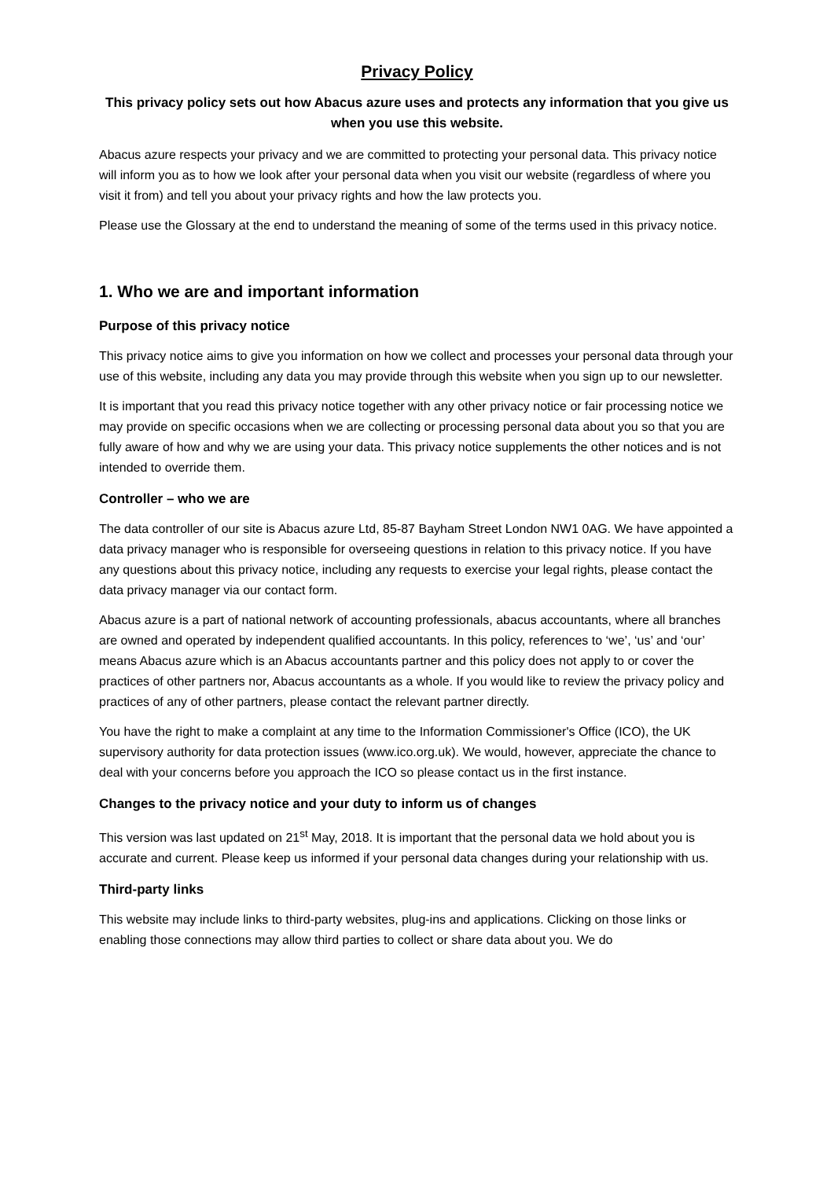Privacy Policy
This privacy policy sets out how Abacus azure uses and protects any information that you give us when you use this website.
Abacus azure respects your privacy and we are committed to protecting your personal data. This privacy notice will inform you as to how we look after your personal data when you visit our website (regardless of where you visit it from) and tell you about your privacy rights and how the law protects you.
Please use the Glossary at the end to understand the meaning of some of the terms used in this privacy notice.
1. Who we are and important information
Purpose of this privacy notice
This privacy notice aims to give you information on how we collect and processes your personal data through your use of this website, including any data you may provide through this website when you sign up to our newsletter.
It is important that you read this privacy notice together with any other privacy notice or fair processing notice we may provide on specific occasions when we are collecting or processing personal data about you so that you are fully aware of how and why we are using your data. This privacy notice supplements the other notices and is not intended to override them.
Controller – who we are
The data controller of our site is Abacus azure Ltd, 85-87 Bayham Street London NW1 0AG. We have appointed a data privacy manager who is responsible for overseeing questions in relation to this privacy notice. If you have any questions about this privacy notice, including any requests to exercise your legal rights, please contact the data privacy manager via our contact form.
Abacus azure is a part of national network of accounting professionals, abacus accountants, where all branches are owned and operated by independent qualified accountants. In this policy, references to ‘we’, ‘us’ and ‘our’ means Abacus azure which is an Abacus accountants partner and this policy does not apply to or cover the practices of other partners nor, Abacus accountants as a whole. If you would like to review the privacy policy and practices of any of other partners, please contact the relevant partner directly.
You have the right to make a complaint at any time to the Information Commissioner's Office (ICO), the UK supervisory authority for data protection issues (www.ico.org.uk). We would, however, appreciate the chance to deal with your concerns before you approach the ICO so please contact us in the first instance.
Changes to the privacy notice and your duty to inform us of changes
This version was last updated on 21<sup>st</sup> May, 2018. It is important that the personal data we hold about you is accurate and current. Please keep us informed if your personal data changes during your relationship with us.
Third-party links
This website may include links to third-party websites, plug-ins and applications. Clicking on those links or enabling those connections may allow third parties to collect or share data about you. We do